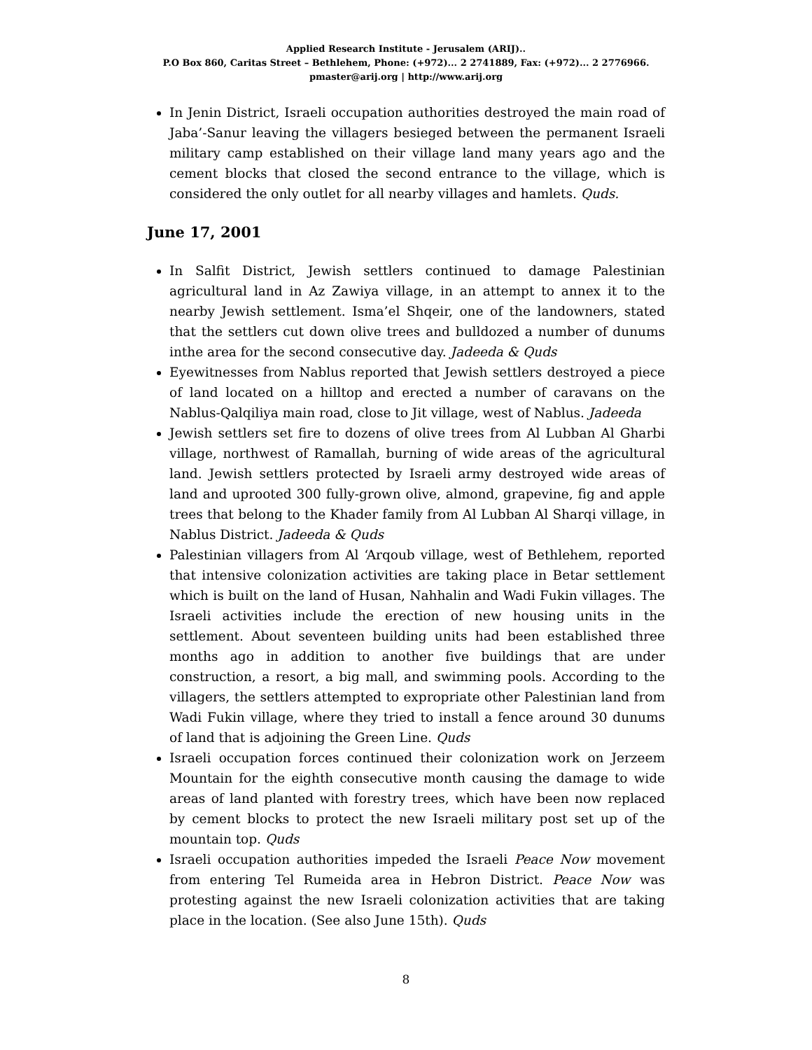Applied Research Institute - Jerusalem (ARIJ)..
P.O Box 860, Caritas Street – Bethlehem, Phone: (+972)... 2 2741889, Fax: (+972)... 2 2776966.
pmaster@arij.org | http://www.arij.org
In Jenin District, Israeli occupation authorities destroyed the main road of Jaba’-Sanur leaving the villagers besieged between the permanent Israeli military camp established on their village land many years ago and the cement blocks that closed the second entrance to the village, which is considered the only outlet for all nearby villages and hamlets. Quds.
June 17, 2001
In Salfit District, Jewish settlers continued to damage Palestinian agricultural land in Az Zawiya village, in an attempt to annex it to the nearby Jewish settlement. Isma’el Shqeir, one of the landowners, stated that the settlers cut down olive trees and bulldozed a number of dunums inthe area for the second consecutive day. Jadeeda & Quds
Eyewitnesses from Nablus reported that Jewish settlers destroyed a piece of land located on a hilltop and erected a number of caravans on the Nablus-Qalqiliya main road, close to Jit village, west of Nablus. Jadeeda
Jewish settlers set fire to dozens of olive trees from Al Lubban Al Gharbi village, northwest of Ramallah, burning of wide areas of the agricultural land. Jewish settlers protected by Israeli army destroyed wide areas of land and uprooted 300 fully-grown olive, almond, grapevine, fig and apple trees that belong to the Khader family from Al Lubban Al Sharqi village, in Nablus District. Jadeeda & Quds
Palestinian villagers from Al ‘Arqoub village, west of Bethlehem, reported that intensive colonization activities are taking place in Betar settlement which is built on the land of Husan, Nahhalin and Wadi Fukin villages. The Israeli activities include the erection of new housing units in the settlement. About seventeen building units had been established three months ago in addition to another five buildings that are under construction, a resort, a big mall, and swimming pools. According to the villagers, the settlers attempted to expropriate other Palestinian land from Wadi Fukin village, where they tried to install a fence around 30 dunums of land that is adjoining the Green Line. Quds
Israeli occupation forces continued their colonization work on Jerzeem Mountain for the eighth consecutive month causing the damage to wide areas of land planted with forestry trees, which have been now replaced by cement blocks to protect the new Israeli military post set up of the mountain top. Quds
Israeli occupation authorities impeded the Israeli Peace Now movement from entering Tel Rumeida area in Hebron District. Peace Now was protesting against the new Israeli colonization activities that are taking place in the location. (See also June 15th). Quds
8